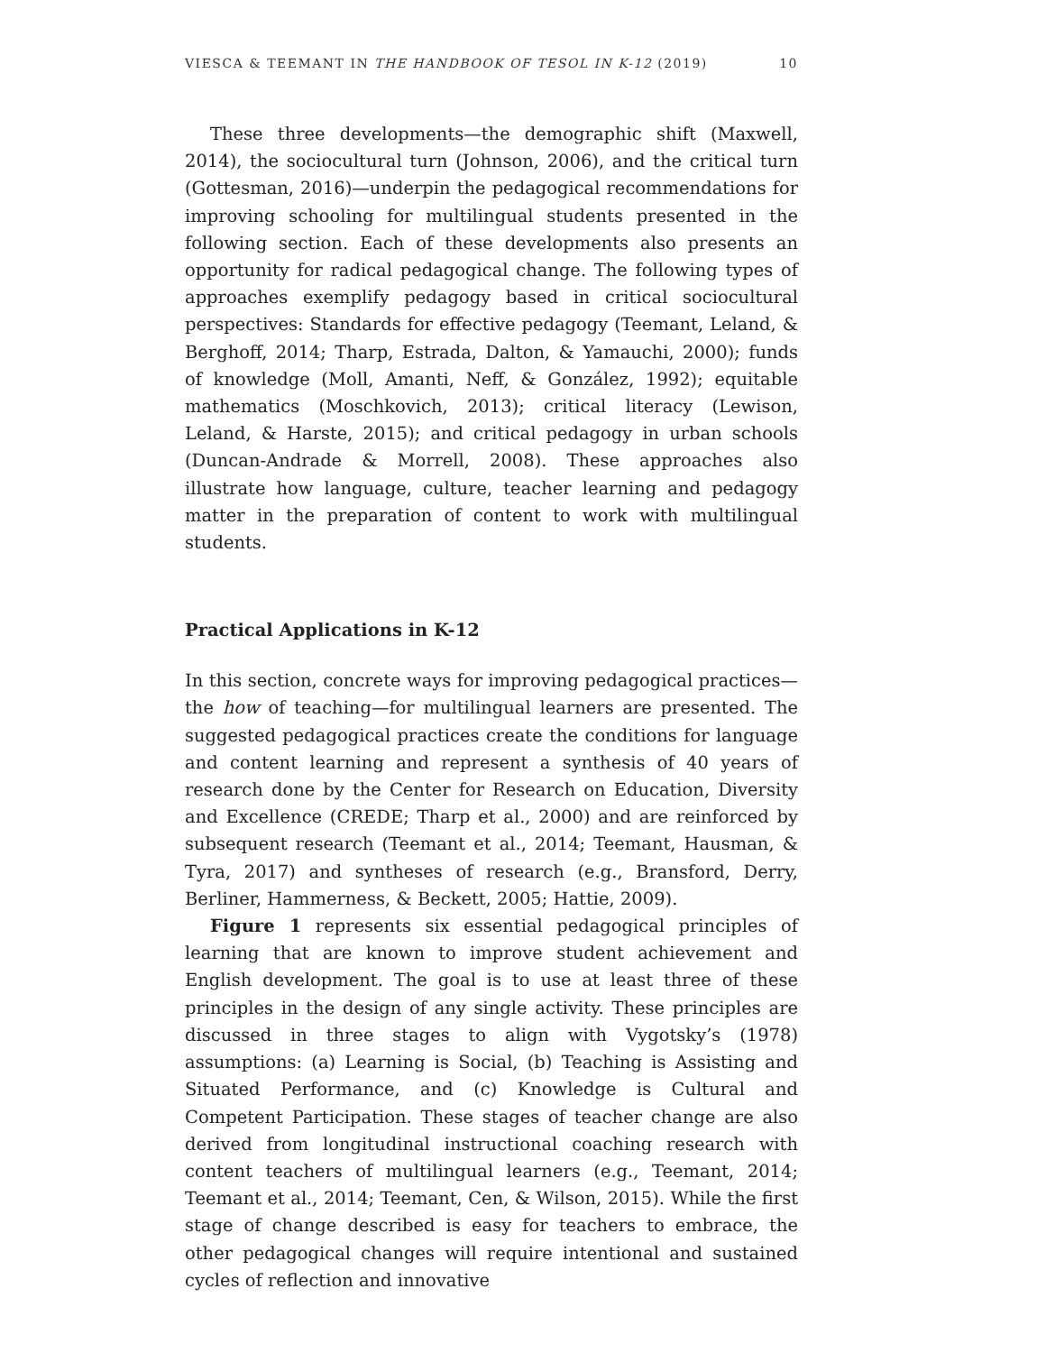VIESCA & TEEMANT IN THE HANDBOOK OF TESOL IN K-12 (2019) 10
These three developments—the demographic shift (Maxwell, 2014), the sociocultural turn (Johnson, 2006), and the critical turn (Gottesman, 2016)—underpin the pedagogical recommendations for improving schooling for multilingual students presented in the following section. Each of these developments also presents an opportunity for radical pedagogical change. The following types of approaches exemplify pedagogy based in critical sociocultural perspectives: Standards for effective pedagogy (Teemant, Leland, & Berghoff, 2014; Tharp, Estrada, Dalton, & Yamauchi, 2000); funds of knowledge (Moll, Amanti, Neff, & González, 1992); equitable mathematics (Moschkovich, 2013); critical literacy (Lewison, Leland, & Harste, 2015); and critical pedagogy in urban schools (Duncan-Andrade & Morrell, 2008). These approaches also illustrate how language, culture, teacher learning and pedagogy matter in the preparation of content to work with multilingual students.
Practical Applications in K-12
In this section, concrete ways for improving pedagogical practices—the how of teaching—for multilingual learners are presented. The suggested pedagogical practices create the conditions for language and content learning and represent a synthesis of 40 years of research done by the Center for Research on Education, Diversity and Excellence (CREDE; Tharp et al., 2000) and are reinforced by subsequent research (Teemant et al., 2014; Teemant, Hausman, & Tyra, 2017) and syntheses of research (e.g., Bransford, Derry, Berliner, Hammerness, & Beckett, 2005; Hattie, 2009).
Figure 1 represents six essential pedagogical principles of learning that are known to improve student achievement and English development. The goal is to use at least three of these principles in the design of any single activity. These principles are discussed in three stages to align with Vygotsky’s (1978) assumptions: (a) Learning is Social, (b) Teaching is Assisting and Situated Performance, and (c) Knowledge is Cultural and Competent Participation. These stages of teacher change are also derived from longitudinal instructional coaching research with content teachers of multilingual learners (e.g., Teemant, 2014; Teemant et al., 2014; Teemant, Cen, & Wilson, 2015). While the first stage of change described is easy for teachers to embrace, the other pedagogical changes will require intentional and sustained cycles of reflection and innovative